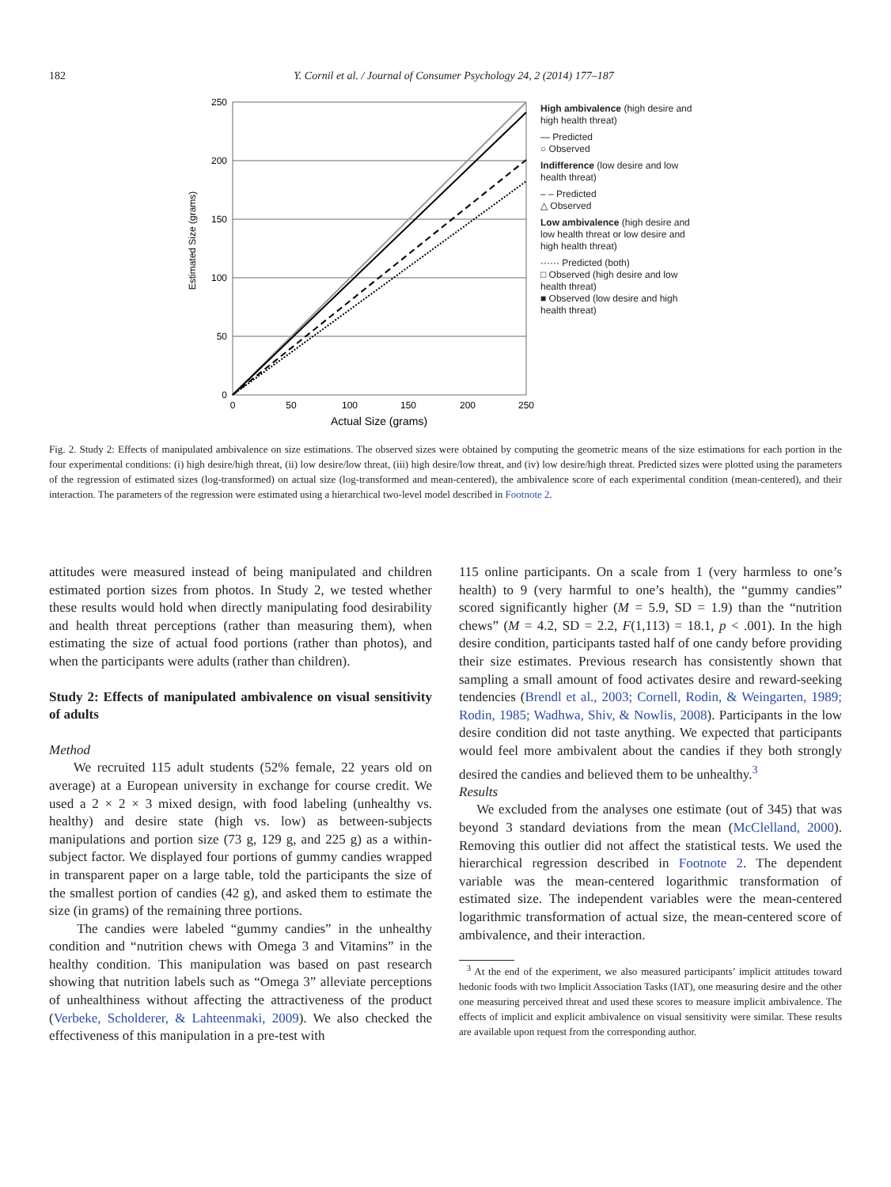182 Y. Cornil et al. / Journal of Consumer Psychology 24, 2 (2014) 177–187
Estimated Size (grams)
250
200
150
100
50
0
0
50
100
150
200
250
Actual Size (grams)
High ambivalence (high desire and high health threat)
— Predicted
○ Observed
Indifference (low desire and low health threat)
‒ ‒ Predicted
△ Observed
Low ambivalence (high desire and low health threat or low desire and high health threat)
······ Predicted (both)
□ Observed (high desire and low health threat)
■ Observed (low desire and high health threat)
Fig. 2. Study 2: Effects of manipulated ambivalence on size estimations. The observed sizes were obtained by computing the geometric means of the size estimations for each portion in the four experimental conditions: (i) high desire/high threat, (ii) low desire/low threat, (iii) high desire/low threat, and (iv) low desire/high threat. Predicted sizes were plotted using the parameters of the regression of estimated sizes (log-transformed) on actual size (log-transformed and mean-centered), the ambivalence score of each experimental condition (mean-centered), and their interaction. The parameters of the regression were estimated using a hierarchical two-level model described in Footnote 2.
attitudes were measured instead of being manipulated and children estimated portion sizes from photos. In Study 2, we tested whether these results would hold when directly manipulating food desirability and health threat perceptions (rather than measuring them), when estimating the size of actual food portions (rather than photos), and when the participants were adults (rather than children).
Study 2: Effects of manipulated ambivalence on visual sensitivity of adults
Method
We recruited 115 adult students (52% female, 22 years old on average) at a European university in exchange for course credit. We used a 2 × 2 × 3 mixed design, with food labeling (unhealthy vs. healthy) and desire state (high vs. low) as between-subjects manipulations and portion size (73 g, 129 g, and 225 g) as a within-subject factor. We displayed four portions of gummy candies wrapped in transparent paper on a large table, told the participants the size of the smallest portion of candies (42 g), and asked them to estimate the size (in grams) of the remaining three portions.
The candies were labeled “gummy candies” in the unhealthy condition and “nutrition chews with Omega 3 and Vitamins” in the healthy condition. This manipulation was based on past research showing that nutrition labels such as “Omega 3” alleviate perceptions of unhealthiness without affecting the attractiveness of the product (Verbeke, Scholderer, & Lahteenmaki, 2009). We also checked the effectiveness of this manipulation in a pre-test with
115 online participants. On a scale from 1 (very harmless to one’s health) to 9 (very harmful to one’s health), the “gummy candies” scored significantly higher (M = 5.9, SD = 1.9) than the “nutrition chews” (M = 4.2, SD = 2.2, F(1,113) = 18.1, p < .001). In the high desire condition, participants tasted half of one candy before providing their size estimates. Previous research has consistently shown that sampling a small amount of food activates desire and reward-seeking tendencies (Brendl et al., 2003; Cornell, Rodin, & Weingarten, 1989; Rodin, 1985; Wadhwa, Shiv, & Nowlis, 2008). Participants in the low desire condition did not taste anything. We expected that participants would feel more ambivalent about the candies if they both strongly desired the candies and believed them to be unhealthy.<sup>3</sup>
Results
We excluded from the analyses one estimate (out of 345) that was beyond 3 standard deviations from the mean (McClelland, 2000). Removing this outlier did not affect the statistical tests. We used the hierarchical regression described in Footnote 2. The dependent variable was the mean-centered logarithmic transformation of estimated size. The independent variables were the mean-centered logarithmic transformation of actual size, the mean-centered score of ambivalence, and their interaction.
<sup>3</sup> At the end of the experiment, we also measured participants’ implicit attitudes toward hedonic foods with two Implicit Association Tasks (IAT), one measuring desire and the other one measuring perceived threat and used these scores to measure implicit ambivalence. The effects of implicit and explicit ambivalence on visual sensitivity were similar. These results are available upon request from the corresponding author.